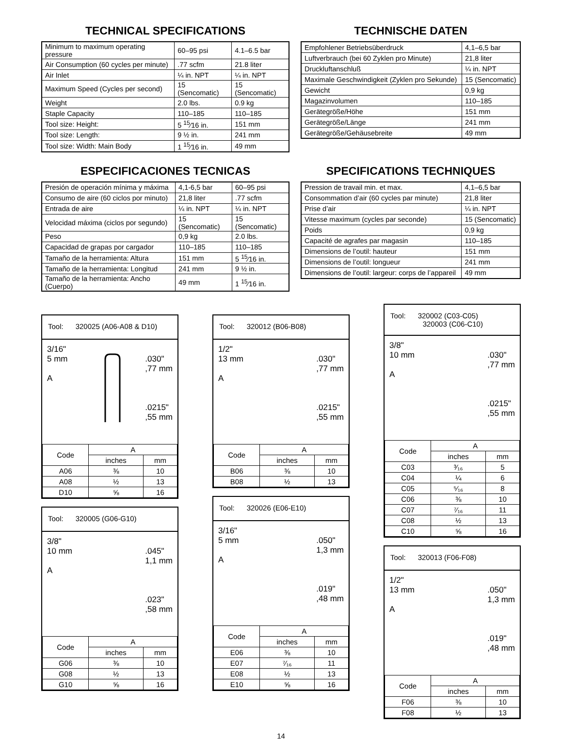TECHNICAL SPECIFICATIONS
| Minimum to maximum operating pressure | 60–95 psi | 4.1–6.5 bar |
| Air Consumption (60 cycles per minute) | .77 scfm | 21.8 liter |
| Air Inlet | ¼ in. NPT | ¼ in. NPT |
| Maximum Speed (Cycles per second) | 15 (Sencomatic) | 15 (Sencomatic) |
| Weight | 2.0 lbs. | 0.9 kg |
| Staple Capacity | 110–185 | 110–185 |
| Tool size: Height: | 5 <sup>15</sup>⁄16 in. | 151 mm |
| Tool size: Length: | 9 ½ in. | 241 mm |
| Tool size: Width: Main Body | 1 <sup>15</sup>⁄16 in. | 49 mm |
TECHNISCHE DATEN
| Empfohlener Betriebsüberdruck | 4,1–6,5 bar |
| Luftverbrauch (bei 60 Zyklen pro Minute) | 21,8 liter |
| Druckluftanschluß | ¼ in. NPT |
| Maximale Geschwindigkeit (Zyklen pro Sekunde) | 15 (Sencomatic) |
| Gewicht | 0,9 kg |
| Magazinvolumen | 110–185 |
| Gerätegröße/Höhe | 151 mm |
| Gerätegröße/Länge | 241 mm |
| Gerätegröße/Gehäusebreite | 49 mm |
ESPECIFICACIONES TECNICAS
| Presión de operación mínima y máxima | 4,1-6,5 bar | 60–95 psi |
| Consumo de aire (60 ciclos por minuto) | 21,8 liter | .77 scfm |
| Entrada de aire | ¼ in. NPT | ¼ in. NPT |
| Velocidad máxima (ciclos por segundo) | 15 (Sencomatic) | 15 (Sencomatic) |
| Peso | 0,9 kg | 2.0 lbs. |
| Capacidad de grapas por cargador | 110–185 | 110–185 |
| Tamaño de la herramienta: Altura | 151 mm | 5 <sup>15</sup>⁄16 in. |
| Tamaño de la herramienta: Longitud | 241 mm | 9 ½ in. |
| Tamaño de la herramienta: Ancho (Cuerpo) | 49 mm | 1 <sup>15</sup>⁄16 in. |
SPECIFICATIONS TECHNIQUES
| Pression de travail min. et max. | 4,1–6,5 bar |
| Consommation d’air (60 cycles par minute) | 21,8 liter |
| Prise d’air | ¼ in. NPT |
| Vitesse maximum (cycles par seconde) | 15 (Sencomatic) |
| Poids | 0,9 kg |
| Capacité de agrafes par magasin | 110–185 |
| Dimensions de l’outil: hauteur | 151 mm |
| Dimensions de l’outil: longueur | 241 mm |
| Dimensions de l’outil: largeur: corps de l’appareil | 49 mm |
Tool: 320025 (A06-A08 & D10)
3/16"
5 mm .030"
,77 mm
A
.0215"
,55 mm
| Code | A | |
| --- | --- | --- |
| | inches | mm |
| A06 | ⅜ | 10 |
| A08 | ½ | 13 |
| D10 | ⅝ | 16 |
Tool: 320005 (G06-G10)
3/8"
10 mm .045"
1,1 mm
A
.023"
,58 mm
| Code | A | |
| --- | --- | --- |
| | inches | mm |
| G06 | ⅜ | 10 |
| G08 | ½ | 13 |
| G10 | ⅝ | 16 |
Tool: 320012 (B06-B08)
1/2"
13 mm .030"
,77 mm
A
.0215"
,55 mm
| Code | A | |
| --- | --- | --- |
| | inches | mm |
| B06 | ⅜ | 10 |
| B08 | ½ | 13 |
Tool: 320026 (E06-E10)
3/16"
5 mm .050"
1,3 mm
A
.019"
,48 mm
| Code | A | |
| --- | --- | --- |
| | inches | mm |
| E06 | ⅜ | 10 |
| E07 | ⁷⁄₁₆ | 11 |
| E08 | ½ | 13 |
| E10 | ⅝ | 16 |
Tool: 320002 (C03-C05)
320003 (C06-C10)
3/8"
10 mm .030"
,77 mm
A
.0215"
,55 mm
| Code | A | |
| --- | --- | --- |
| | inches | mm |
| C03 | ³⁄₁₆ | 5 |
| C04 | ¼ | 6 |
| C05 | ⁵⁄₁₆ | 8 |
| C06 | ⅜ | 10 |
| C07 | ⁷⁄₁₆ | 11 |
| C08 | ½ | 13 |
| C10 | ⅝ | 16 |
Tool: 320013 (F06-F08)
1/2"
13 mm .050"
1,3 mm
A
.019"
,48 mm
| Code | A | |
| --- | --- | --- |
| | inches | mm |
| F06 | ⅜ | 10 |
| F08 | ½ | 13 |
14